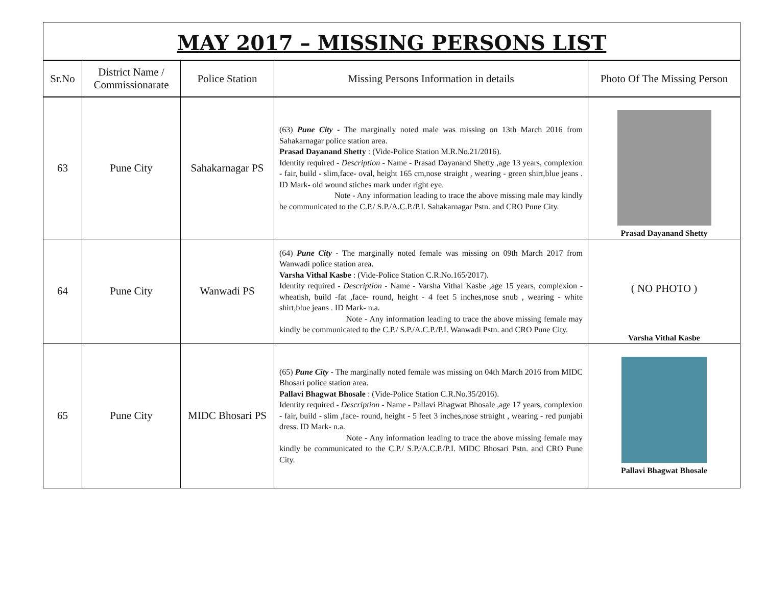MAY 2017 – MISSING PERSONS LIST
| Sr.No | District Name / Commissionarate | Police Station | Missing Persons Information in details | Photo Of The Missing Person |
| --- | --- | --- | --- | --- |
| 63 | Pune City | Sahakarnagar PS | (63) Pune City - The marginally noted male was missing on 13th March 2016 from Sahakarnagar police station area. Prasad Dayanand Shetty : (Vide-Police Station M.R.No.21/2016). Identity required - Description - Name - Prasad Dayanand Shetty ,age 13 years, complexion - fair, build - slim,face- oval, height 165 cm,nose straight , wearing - green shirt,blue jeans . ID Mark- old wound stiches mark under right eye. Note - Any information leading to trace the above missing male may kindly be communicated to the C.P./ S.P./A.C.P./P.I. Sahakarnagar Pstn. and CRO Pune City. | Prasad Dayanand Shetty |
| 64 | Pune City | Wanwadi PS | (64) Pune City - The marginally noted female was missing on 09th March 2017 from Wanwadi police station area. Varsha Vithal Kasbe : (Vide-Police Station C.R.No.165/2017). Identity required - Description - Name - Varsha Vithal Kasbe ,age 15 years, complexion - wheatish, build -fat ,face- round, height - 4 feet 5 inches,nose snub , wearing - white shirt,blue jeans . ID Mark- n.a. Note - Any information leading to trace the above missing female may kindly be communicated to the C.P./ S.P./A.C.P./P.I. Wanwadi Pstn. and CRO Pune City. | ( NO PHOTO ) Varsha Vithal Kasbe |
| 65 | Pune City | MIDC Bhosari PS | (65) Pune City - The marginally noted female was missing on 04th March 2016 from MIDC Bhosari police station area. Pallavi Bhagwat Bhosale : (Vide-Police Station C.R.No.35/2016). Identity required - Description - Name - Pallavi Bhagwat Bhosale ,age 17 years, complexion - fair, build - slim ,face- round, height - 5 feet 3 inches,nose straight , wearing - red punjabi dress. ID Mark- n.a. Note - Any information leading to trace the above missing female may kindly be communicated to the C.P./ S.P./A.C.P./P.I. MIDC Bhosari Pstn. and CRO Pune City. | Pallavi Bhagwat Bhosale |